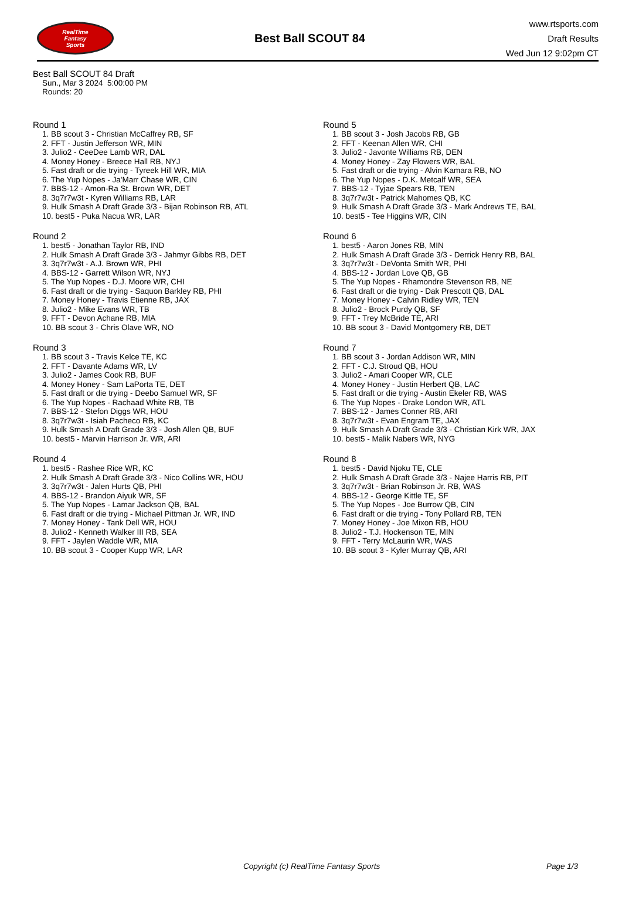RealTime
Fantasy
Sports
Best Ball SCOUT 84
www.rtsports.com
Draft Results
Wed Jun 12 9:02pm CT
Best Ball SCOUT 84 Draft
Sun., Mar 3 2024 5:00:00 PM
Rounds: 20
Round 1
1. BB scout 3 - Christian McCaffrey RB, SF
2. FFT - Justin Jefferson WR, MIN
3. Julio2 - CeeDee Lamb WR, DAL
4. Money Honey - Breece Hall RB, NYJ
5. Fast draft or die trying - Tyreek Hill WR, MIA
6. The Yup Nopes - Ja'Marr Chase WR, CIN
7. BBS-12 - Amon-Ra St. Brown WR, DET
8. 3q7r7w3t - Kyren Williams RB, LAR
9. Hulk Smash A Draft Grade 3/3 - Bijan Robinson RB, ATL
10. best5 - Puka Nacua WR, LAR
Round 2
1. best5 - Jonathan Taylor RB, IND
2. Hulk Smash A Draft Grade 3/3 - Jahmyr Gibbs RB, DET
3. 3q7r7w3t - A.J. Brown WR, PHI
4. BBS-12 - Garrett Wilson WR, NYJ
5. The Yup Nopes - D.J. Moore WR, CHI
6. Fast draft or die trying - Saquon Barkley RB, PHI
7. Money Honey - Travis Etienne RB, JAX
8. Julio2 - Mike Evans WR, TB
9. FFT - Devon Achane RB, MIA
10. BB scout 3 - Chris Olave WR, NO
Round 3
1. BB scout 3 - Travis Kelce TE, KC
2. FFT - Davante Adams WR, LV
3. Julio2 - James Cook RB, BUF
4. Money Honey - Sam LaPorta TE, DET
5. Fast draft or die trying - Deebo Samuel WR, SF
6. The Yup Nopes - Rachaad White RB, TB
7. BBS-12 - Stefon Diggs WR, HOU
8. 3q7r7w3t - Isiah Pacheco RB, KC
9. Hulk Smash A Draft Grade 3/3 - Josh Allen QB, BUF
10. best5 - Marvin Harrison Jr. WR, ARI
Round 4
1. best5 - Rashee Rice WR, KC
2. Hulk Smash A Draft Grade 3/3 - Nico Collins WR, HOU
3. 3q7r7w3t - Jalen Hurts QB, PHI
4. BBS-12 - Brandon Aiyuk WR, SF
5. The Yup Nopes - Lamar Jackson QB, BAL
6. Fast draft or die trying - Michael Pittman Jr. WR, IND
7. Money Honey - Tank Dell WR, HOU
8. Julio2 - Kenneth Walker III RB, SEA
9. FFT - Jaylen Waddle WR, MIA
10. BB scout 3 - Cooper Kupp WR, LAR
Round 5
1. BB scout 3 - Josh Jacobs RB, GB
2. FFT - Keenan Allen WR, CHI
3. Julio2 - Javonte Williams RB, DEN
4. Money Honey - Zay Flowers WR, BAL
5. Fast draft or die trying - Alvin Kamara RB, NO
6. The Yup Nopes - D.K. Metcalf WR, SEA
7. BBS-12 - Tyjae Spears RB, TEN
8. 3q7r7w3t - Patrick Mahomes QB, KC
9. Hulk Smash A Draft Grade 3/3 - Mark Andrews TE, BAL
10. best5 - Tee Higgins WR, CIN
Round 6
1. best5 - Aaron Jones RB, MIN
2. Hulk Smash A Draft Grade 3/3 - Derrick Henry RB, BAL
3. 3q7r7w3t - DeVonta Smith WR, PHI
4. BBS-12 - Jordan Love QB, GB
5. The Yup Nopes - Rhamondre Stevenson RB, NE
6. Fast draft or die trying - Dak Prescott QB, DAL
7. Money Honey - Calvin Ridley WR, TEN
8. Julio2 - Brock Purdy QB, SF
9. FFT - Trey McBride TE, ARI
10. BB scout 3 - David Montgomery RB, DET
Round 7
1. BB scout 3 - Jordan Addison WR, MIN
2. FFT - C.J. Stroud QB, HOU
3. Julio2 - Amari Cooper WR, CLE
4. Money Honey - Justin Herbert QB, LAC
5. Fast draft or die trying - Austin Ekeler RB, WAS
6. The Yup Nopes - Drake London WR, ATL
7. BBS-12 - James Conner RB, ARI
8. 3q7r7w3t - Evan Engram TE, JAX
9. Hulk Smash A Draft Grade 3/3 - Christian Kirk WR, JAX
10. best5 - Malik Nabers WR, NYG
Round 8
1. best5 - David Njoku TE, CLE
2. Hulk Smash A Draft Grade 3/3 - Najee Harris RB, PIT
3. 3q7r7w3t - Brian Robinson Jr. RB, WAS
4. BBS-12 - George Kittle TE, SF
5. The Yup Nopes - Joe Burrow QB, CIN
6. Fast draft or die trying - Tony Pollard RB, TEN
7. Money Honey - Joe Mixon RB, HOU
8. Julio2 - T.J. Hockenson TE, MIN
9. FFT - Terry McLaurin WR, WAS
10. BB scout 3 - Kyler Murray QB, ARI
Copyright (c) RealTime Fantasy Sports Page 1/3